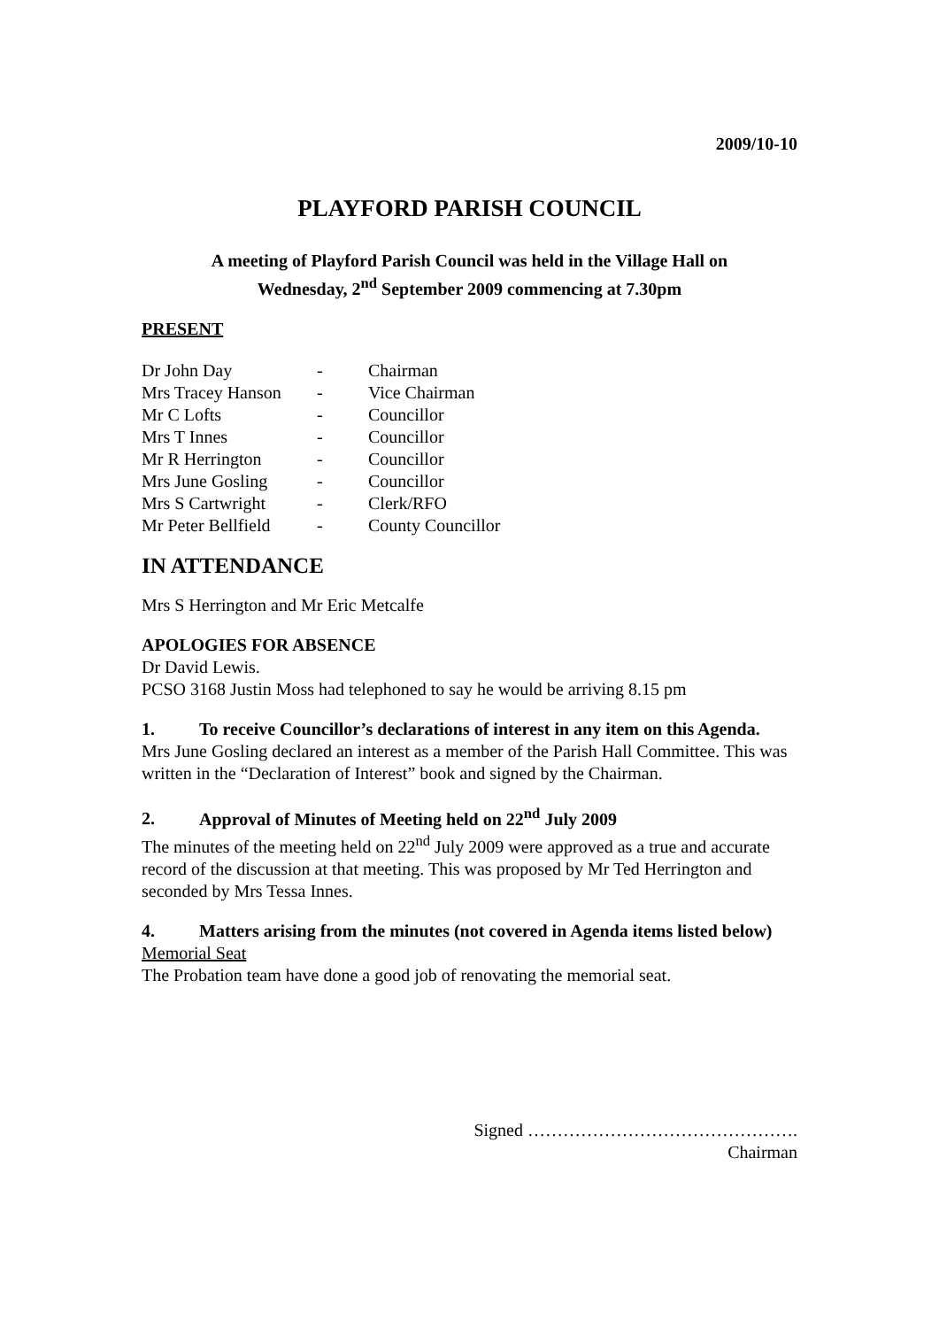2009/10-10
PLAYFORD PARISH COUNCIL
A meeting of Playford Parish Council was held in the Village Hall on
Wednesday, 2<sup>nd</sup> September 2009 commencing at 7.30pm
PRESENT
| Dr John Day | - | Chairman |
| Mrs Tracey Hanson | - | Vice Chairman |
| Mr C Lofts | - | Councillor |
| Mrs T Innes | - | Councillor |
| Mr R Herrington | - | Councillor |
| Mrs June Gosling | - | Councillor |
| Mrs S Cartwright | - | Clerk/RFO |
| Mr Peter Bellfield | - | County Councillor |
IN ATTENDANCE
Mrs S Herrington and Mr Eric Metcalfe
APOLOGIES FOR ABSENCE
Dr David Lewis.
PCSO 3168 Justin Moss had telephoned to say he would be arriving 8.15 pm
1. To receive Councillor’s declarations of interest in any item on this Agenda.
Mrs June Gosling declared an interest as a member of the Parish Hall Committee. This was written in the “Declaration of Interest” book and signed by the Chairman.
2. Approval of Minutes of Meeting held on 22<sup>nd</sup> July 2009
The minutes of the meeting held on 22<sup>nd</sup> July 2009 were approved as a true and accurate record of the discussion at that meeting. This was proposed by Mr Ted Herrington and seconded by Mrs Tessa Innes.
4. Matters arising from the minutes (not covered in Agenda items listed below)
Memorial Seat
The Probation team have done a good job of renovating the memorial seat.
Signed ……………………………………….
Chairman